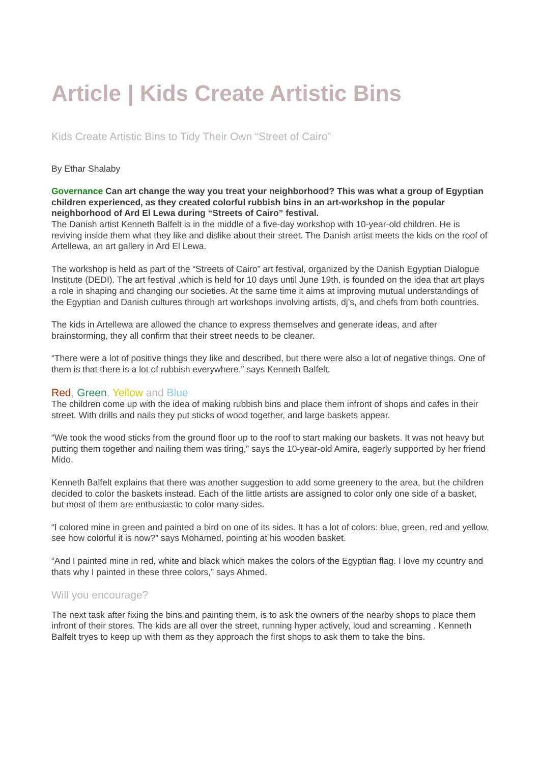Article | Kids Create Artistic Bins
Kids Create Artistic Bins to Tidy Their Own “Street of Cairo”
By Ethar Shalaby
Governance Can art change the way you treat your neighborhood? This was what a group of Egyptian children experienced, as they created colorful rubbish bins in an art-workshop in the popular neighborhood of Ard El Lewa during “Streets of Cairo” festival.
The Danish artist Kenneth Balfelt is in the middle of a five-day workshop with 10-year-old children. He is reviving inside them what they like and dislike about their street. The Danish artist meets the kids on the roof of Artellewa, an art gallery in Ard El Lewa.
The workshop is held as part of the “Streets of Cairo” art festival, organized by the Danish Egyptian Dialogue Institute (DEDI). The art festival ,which is held for 10 days until June 19th, is founded on the idea that art plays a role in shaping and changing our societies. At the same time it aims at improving mutual understandings of the Egyptian and Danish cultures through art workshops involving artists, dj’s, and chefs from both countries.
The kids in Artellewa are allowed the chance to express themselves and generate ideas, and after brainstorming, they all confirm that their street needs to be cleaner.
“There were a lot of positive things they like and described, but there were also a lot of negative things. One of them is that there is a lot of rubbish everywhere,” says Kenneth Balfelt.
Red, Green, Yellow and Blue
The children come up with the idea of making rubbish bins and place them infront of shops and cafes in their street. With drills and nails they put sticks of wood together, and large baskets appear.
“We took the wood sticks from the ground floor up to the roof to start making our baskets. It was not heavy but putting them together and nailing them was tiring,” says the 10-year-old Amira, eagerly supported by her friend Mido.
Kenneth Balfelt explains that there was another suggestion to add some greenery to the area, but the children decided to color the baskets instead. Each of the little artists are assigned to color only one side of a basket, but most of them are enthusiastic to color many sides.
“I colored mine in green and painted a bird on one of its sides. It has a lot of colors: blue, green, red and yellow, see how colorful it is now?” says Mohamed, pointing at his wooden basket.
“And I painted mine in red, white and black which makes the colors of the Egyptian flag. I love my country and thats why I painted in these three colors,” says Ahmed.
Will you encourage?
The next task after fixing the bins and painting them, is to ask the owners of the nearby shops to place them infront of their stores. The kids are all over the street, running hyper actively, loud and screaming . Kenneth Balfelt tryes to keep up with them as they approach the first shops to ask them to take the bins.